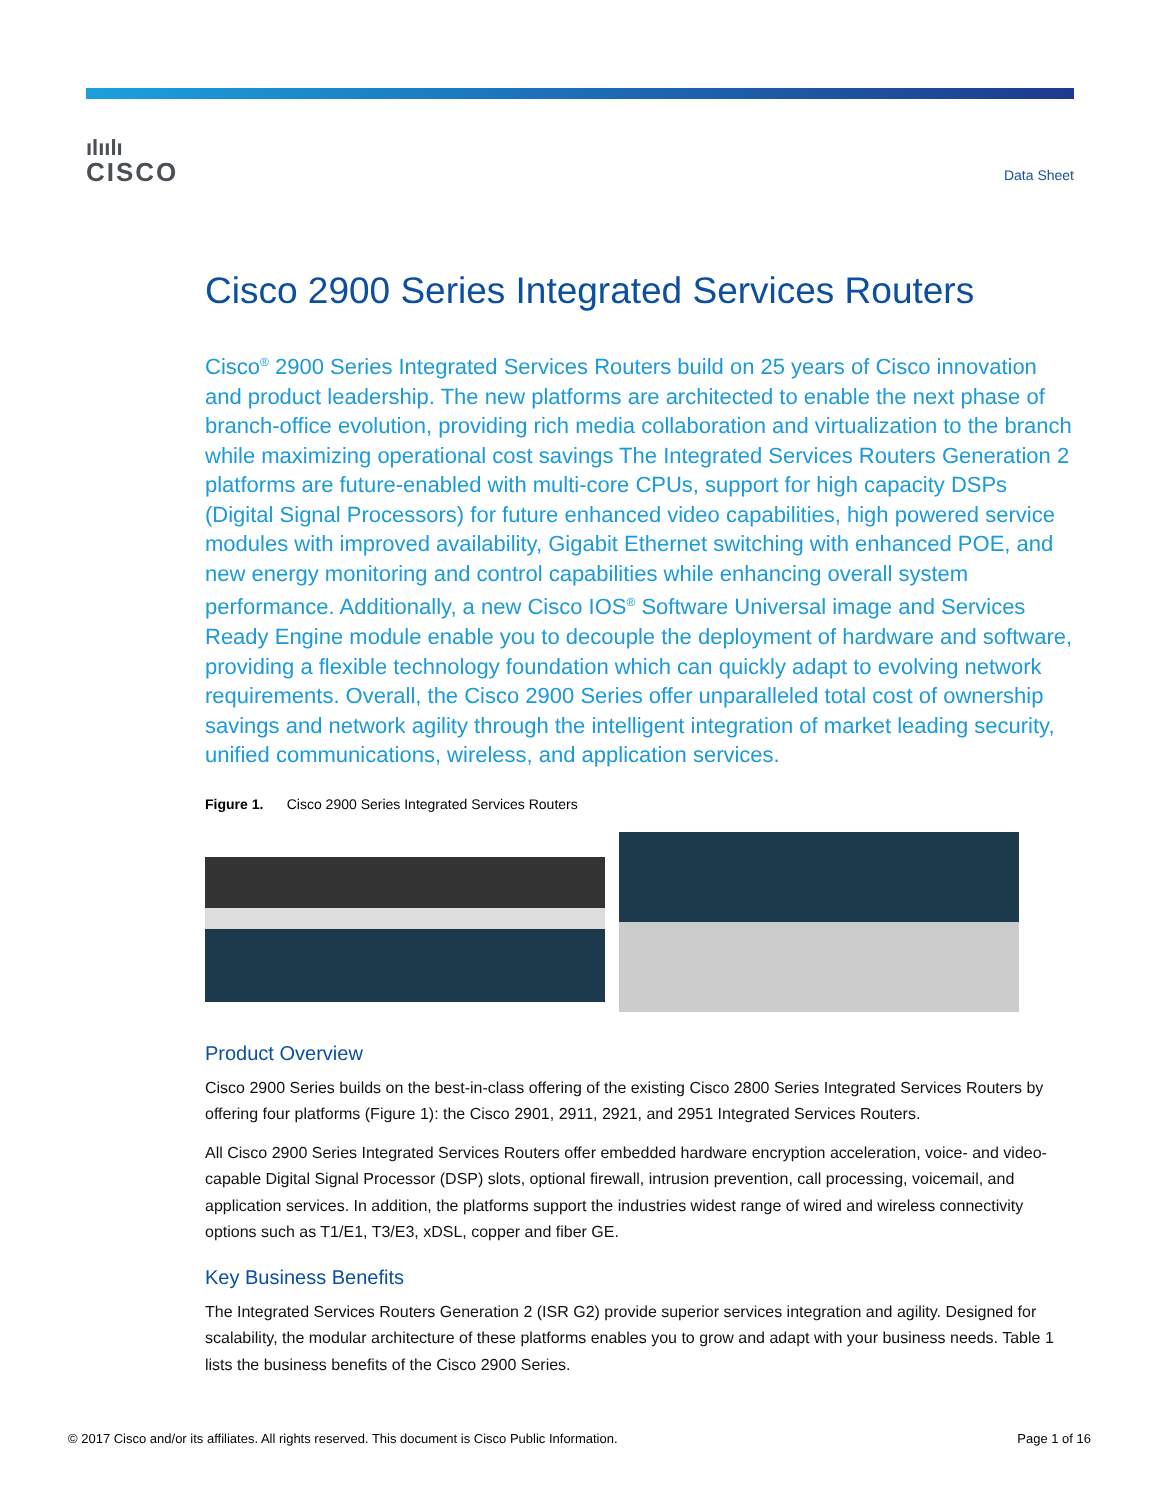ılıılı
CISCO
Data Sheet
Cisco 2900 Series Integrated Services Routers
Cisco<sup>®</sup> 2900 Series Integrated Services Routers build on 25 years of Cisco innovation and product leadership. The new platforms are architected to enable the next phase of branch-office evolution, providing rich media collaboration and virtualization to the branch while maximizing operational cost savings The Integrated Services Routers Generation 2 platforms are future-enabled with multi-core CPUs, support for high capacity DSPs (Digital Signal Processors) for future enhanced video capabilities, high powered service modules with improved availability, Gigabit Ethernet switching with enhanced POE, and new energy monitoring and control capabilities while enhancing overall system performance. Additionally, a new Cisco IOS<sup>®</sup> Software Universal image and Services Ready Engine module enable you to decouple the deployment of hardware and software, providing a flexible technology foundation which can quickly adapt to evolving network requirements. Overall, the Cisco 2900 Series offer unparalleled total cost of ownership savings and network agility through the intelligent integration of market leading security, unified communications, wireless, and application services.
Figure 1. Cisco 2900 Series Integrated Services Routers
Product Overview
Cisco 2900 Series builds on the best-in-class offering of the existing Cisco 2800 Series Integrated Services Routers by offering four platforms (Figure 1): the Cisco 2901, 2911, 2921, and 2951 Integrated Services Routers.
All Cisco 2900 Series Integrated Services Routers offer embedded hardware encryption acceleration, voice- and video-capable Digital Signal Processor (DSP) slots, optional firewall, intrusion prevention, call processing, voicemail, and application services. In addition, the platforms support the industries widest range of wired and wireless connectivity options such as T1/E1, T3/E3, xDSL, copper and fiber GE.
Key Business Benefits
The Integrated Services Routers Generation 2 (ISR G2) provide superior services integration and agility. Designed for scalability, the modular architecture of these platforms enables you to grow and adapt with your business needs. Table 1 lists the business benefits of the Cisco 2900 Series.
© 2017 Cisco and/or its affiliates. All rights reserved. This document is Cisco Public Information. Page 1 of 16